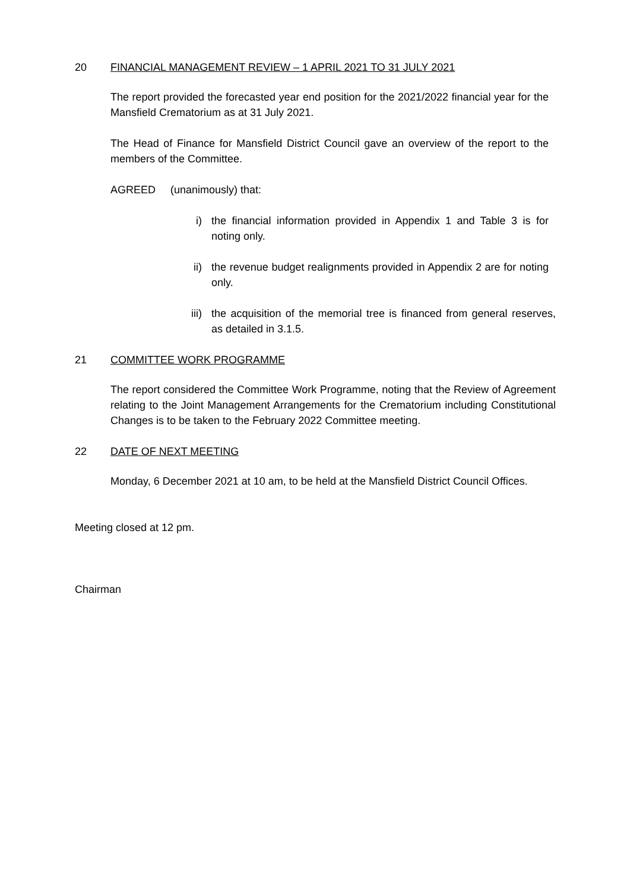20 FINANCIAL MANAGEMENT REVIEW – 1 APRIL 2021 TO 31 JULY 2021
The report provided the forecasted year end position for the 2021/2022 financial year for the Mansfield Crematorium as at 31 July 2021.
The Head of Finance for Mansfield District Council gave an overview of the report to the members of the Committee.
AGREED (unanimously) that:
i) the financial information provided in Appendix 1 and Table 3 is for noting only.
ii) the revenue budget realignments provided in Appendix 2 are for noting only.
iii) the acquisition of the memorial tree is financed from general reserves, as detailed in 3.1.5.
21 COMMITTEE WORK PROGRAMME
The report considered the Committee Work Programme, noting that the Review of Agreement relating to the Joint Management Arrangements for the Crematorium including Constitutional Changes is to be taken to the February 2022 Committee meeting.
22 DATE OF NEXT MEETING
Monday, 6 December 2021 at 10 am, to be held at the Mansfield District Council Offices.
Meeting closed at 12 pm.
Chairman